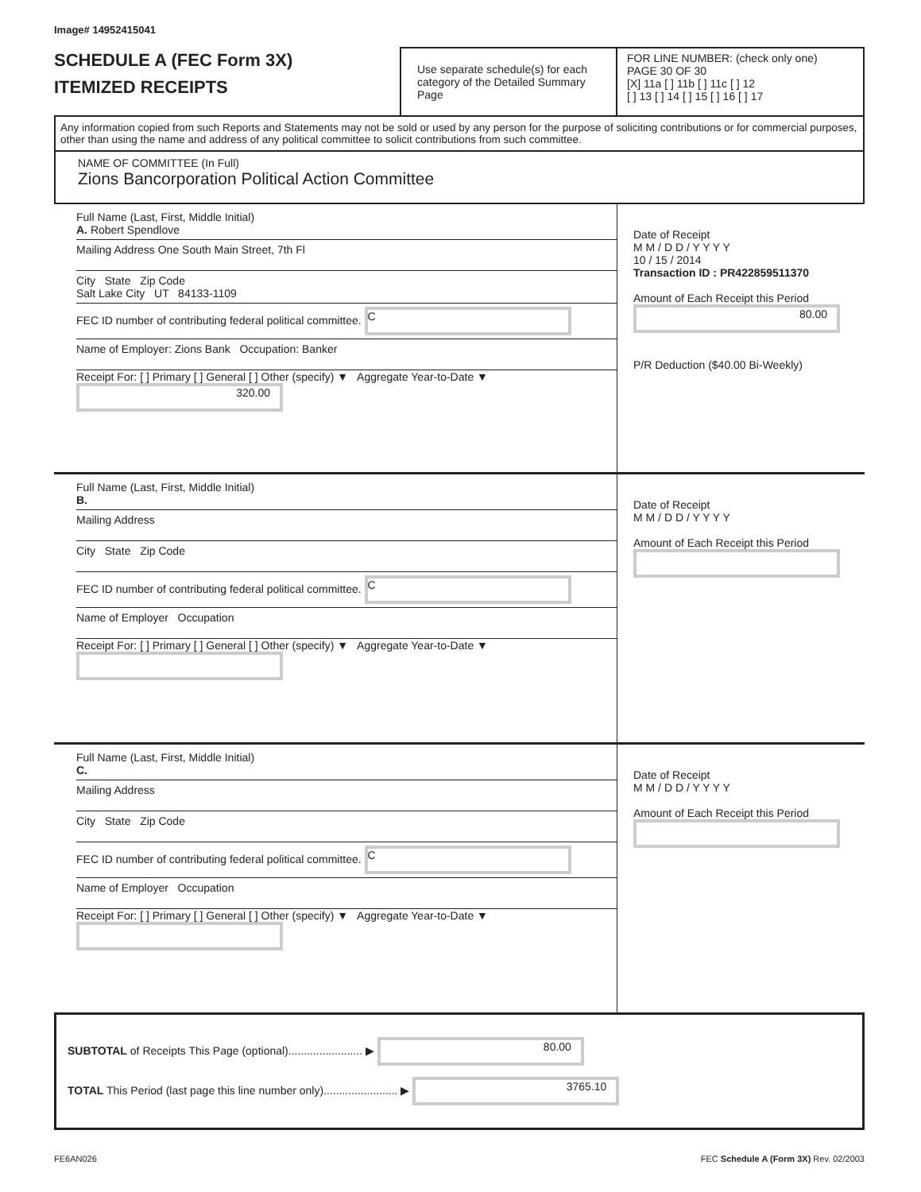Image# 14952415041
SCHEDULE A (FEC Form 3X)
ITEMIZED RECEIPTS
Use separate schedule(s) for each category of the Detailed Summary Page
FOR LINE NUMBER: (check only one) PAGE 30 OF 30
[X] 11a [ ] 11b [ ] 11c [ ] 12
[ ] 13 [ ] 14 [ ] 15 [ ] 16 [ ] 17
Any information copied from such Reports and Statements may not be sold or used by any person for the purpose of soliciting contributions or for commercial purposes, other than using the name and address of any political committee to solicit contributions from such committee.
NAME OF COMMITTEE (In Full)
Zions Bancorporation Political Action Committee
Full Name (Last, First, Middle Initial)
A. Robert Spendlove
Mailing Address One South Main Street, 7th Fl
City State Zip Code
Salt Lake City UT 84133-1109
FEC ID number of contributing federal political committee. C
Name of Employer: Zions Bank Occupation: Banker
Receipt For: [ ] Primary [ ] General [ ] Other (specify) ▼ Aggregate Year-to-Date ▼ 320.00
Date of Receipt
M M / D D / Y Y Y Y
10 / 15 / 2014
Transaction ID : PR422859511370
Amount of Each Receipt this Period
80.00
P/R Deduction ($40.00 Bi-Weekly)
Full Name (Last, First, Middle Initial)
B.
Mailing Address
City State Zip Code
FEC ID number of contributing federal political committee. C
Name of Employer Occupation
Receipt For: [ ] Primary [ ] General [ ] Other (specify) ▼ Aggregate Year-to-Date ▼
Date of Receipt
M M / D D / Y Y Y Y
Amount of Each Receipt this Period
Full Name (Last, First, Middle Initial)
C.
Mailing Address
City State Zip Code
FEC ID number of contributing federal political committee. C
Name of Employer Occupation
Receipt For: [ ] Primary [ ] General [ ] Other (specify) ▼ Aggregate Year-to-Date ▼
Date of Receipt
M M / D D / Y Y Y Y
Amount of Each Receipt this Period
SUBTOTAL of Receipts This Page (optional)........................ ▶ 80.00
TOTAL This Period (last page this line number only)........................ ▶ 3765.10
FE6AN026 FEC Schedule A (Form 3X) Rev. 02/2003